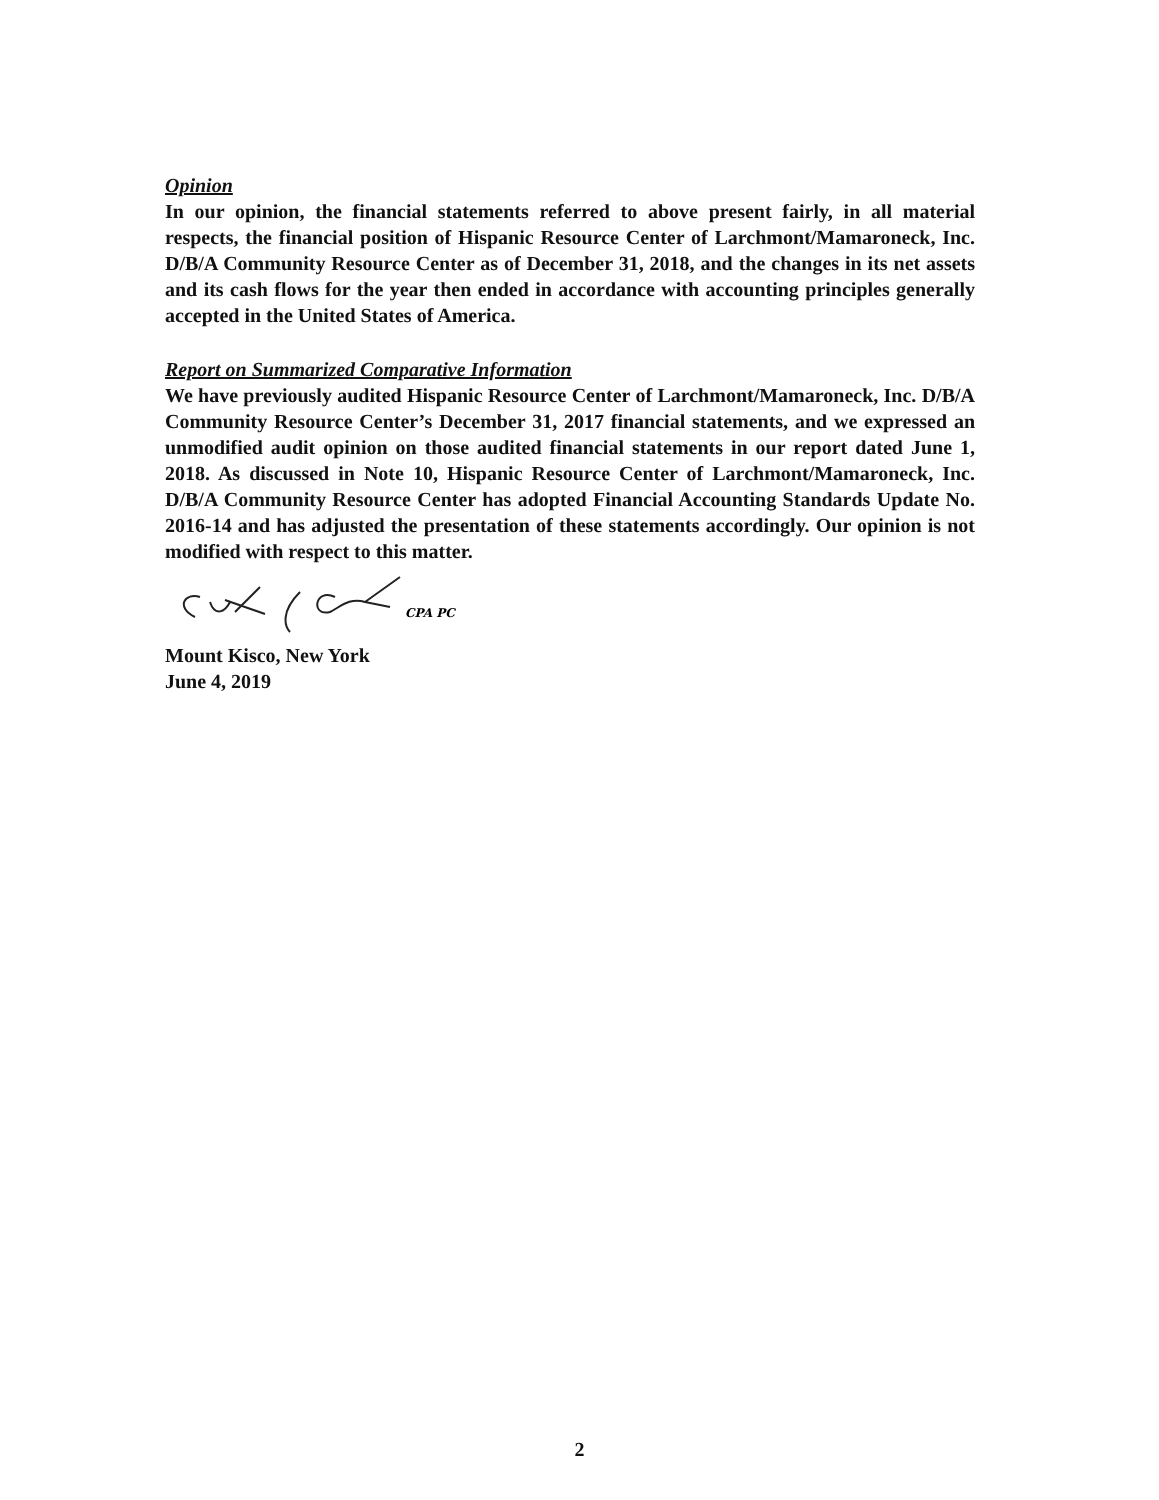Opinion
In our opinion, the financial statements referred to above present fairly, in all material respects, the financial position of Hispanic Resource Center of Larchmont/Mamaroneck, Inc. D/B/A Community Resource Center as of December 31, 2018, and the changes in its net assets and its cash flows for the year then ended in accordance with accounting principles generally accepted in the United States of America.
Report on Summarized Comparative Information
We have previously audited Hispanic Resource Center of Larchmont/Mamaroneck, Inc. D/B/A Community Resource Center’s December 31, 2017 financial statements, and we expressed an unmodified audit opinion on those audited financial statements in our report dated June 1, 2018. As discussed in Note 10, Hispanic Resource Center of Larchmont/Mamaroneck, Inc. D/B/A Community Resource Center has adopted Financial Accounting Standards Update No. 2016-14 and has adjusted the presentation of these statements accordingly. Our opinion is not modified with respect to this matter.
CPA PC
Mount Kisco, New York
June 4, 2019
2